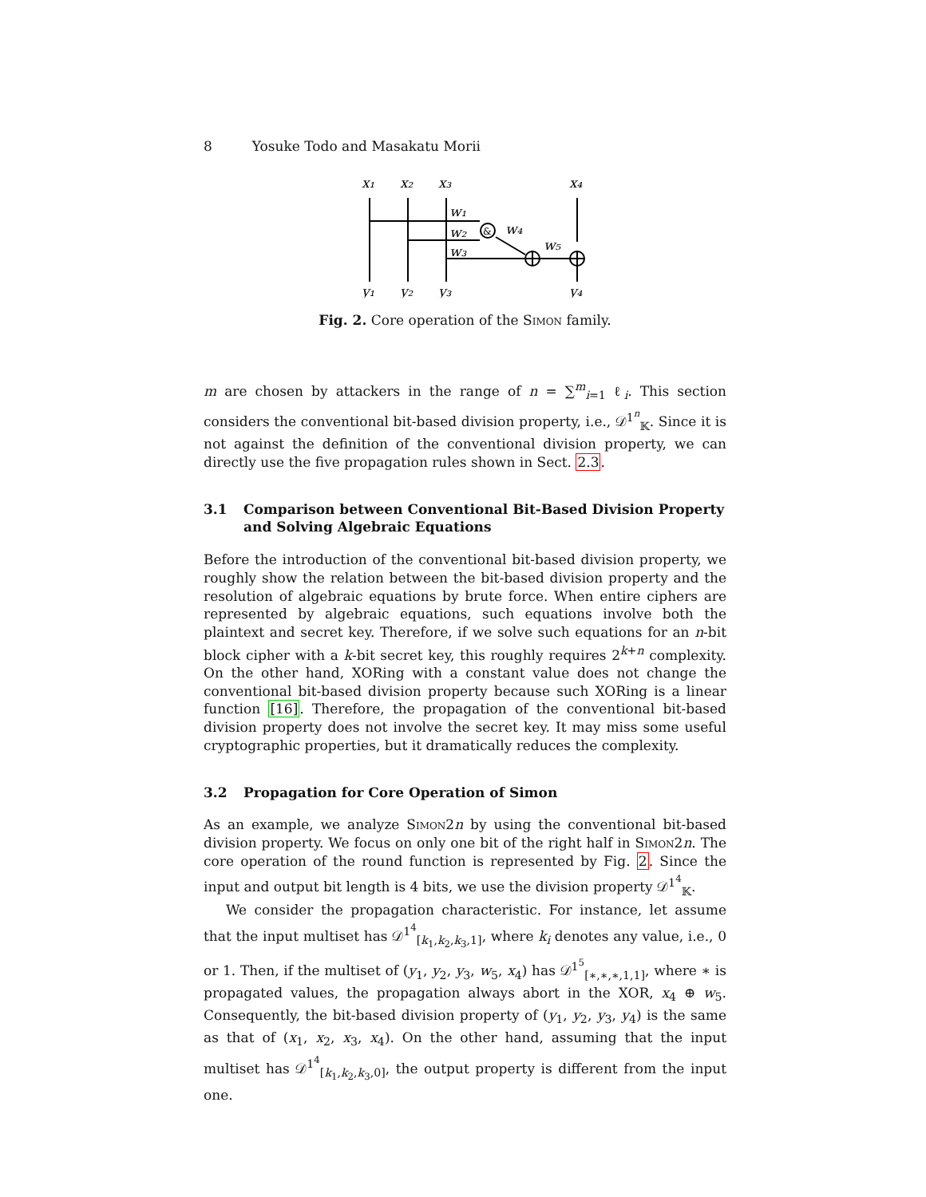8 Yosuke Todo and Masakatu Morii
x₁
x₂
x₃
x₄
&
w₁
w₂
w₃
w₄
w₅
y₁
y₂
y₃
y₄
Fig. 2. Core operation of the Simon family.
m are chosen by attackers in the range of n = ∑<sup>m</sup><sub>i=1</sub> ℓ<sub>i</sub>. This section considers the conventional bit-based division property, i.e., 𝒟<sup>1<sup>n</sup></sup><sub>𝕂</sub>. Since it is not against the definition of the conventional division property, we can directly use the five propagation rules shown in Sect. 2.3.
3.1 Comparison between Conventional Bit-Based Division Property and Solving Algebraic Equations
Before the introduction of the conventional bit-based division property, we roughly show the relation between the bit-based division property and the resolution of algebraic equations by brute force. When entire ciphers are represented by algebraic equations, such equations involve both the plaintext and secret key. Therefore, if we solve such equations for an n-bit block cipher with a k-bit secret key, this roughly requires 2<sup>k+n</sup> complexity. On the other hand, XORing with a constant value does not change the conventional bit-based division property because such XORing is a linear function [16]. Therefore, the propagation of the conventional bit-based division property does not involve the secret key. It may miss some useful cryptographic properties, but it dramatically reduces the complexity.
3.2 Propagation for Core Operation of Simon
As an example, we analyze Simon2n by using the conventional bit-based division property. We focus on only one bit of the right half in Simon2n. The core operation of the round function is represented by Fig. 2. Since the input and output bit length is 4 bits, we use the division property 𝒟<sup>1<sup>4</sup></sup><sub>𝕂</sub>.
We consider the propagation characteristic. For instance, let assume that the input multiset has 𝒟<sup>1<sup>4</sup></sup><sub>[k<sub>1</sub>,k<sub>2</sub>,k<sub>3</sub>,1]</sub>, where k<sub>i</sub> denotes any value, i.e., 0 or 1. Then, if the multiset of (y<sub>1</sub>, y<sub>2</sub>, y<sub>3</sub>, w<sub>5</sub>, x<sub>4</sub>) has 𝒟<sup>1<sup>5</sup></sup><sub>[∗,∗,∗,1,1]</sub>, where ∗ is propagated values, the propagation always abort in the XOR, x<sub>4</sub> ⊕ w<sub>5</sub>. Consequently, the bit-based division property of (y<sub>1</sub>, y<sub>2</sub>, y<sub>3</sub>, y<sub>4</sub>) is the same as that of (x<sub>1</sub>, x<sub>2</sub>, x<sub>3</sub>, x<sub>4</sub>). On the other hand, assuming that the input multiset has 𝒟<sup>1<sup>4</sup></sup><sub>[k<sub>1</sub>,k<sub>2</sub>,k<sub>3</sub>,0]</sub>, the output property is different from the input one.